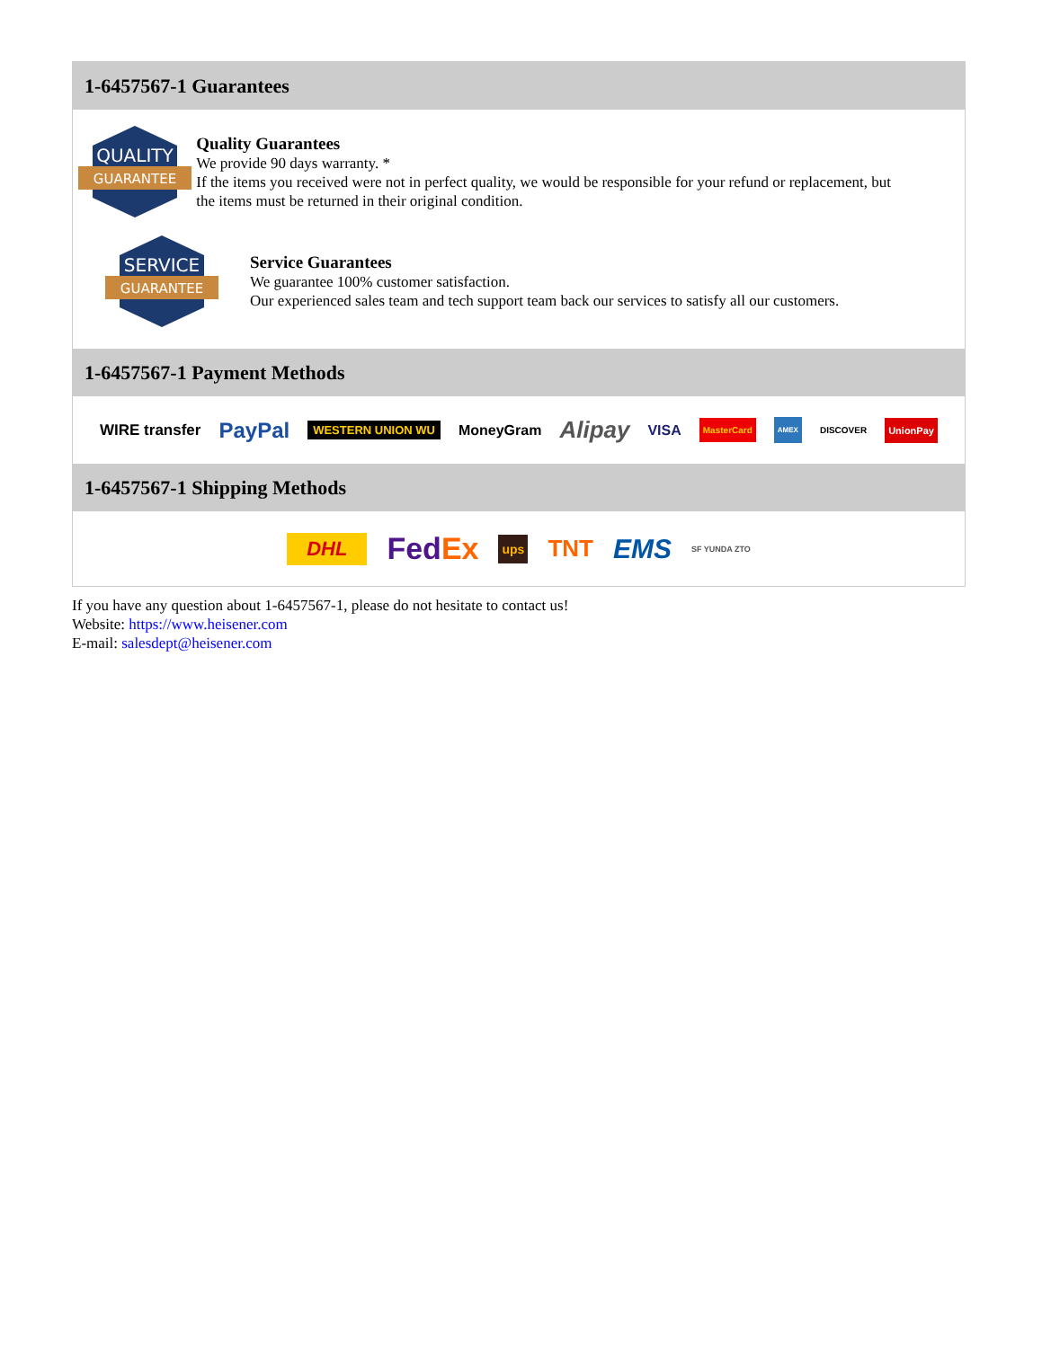1-6457567-1 Guarantees
QUALITY
GUARANTEE
Quality Guarantees
We provide 90 days warranty. *
If the items you received were not in perfect quality, we would be responsible for your refund or replacement, but the items must be returned in their original condition.
SERVICE
GUARANTEE
Service Guarantees
We guarantee 100% customer satisfaction.
Our experienced sales team and tech support team back our services to satisfy all our customers.
1-6457567-1 Payment Methods
WIRE transfer PayPal WESTERN UNION WU MoneyGram Alipay VISA MasterCard AMEX DISCOVER UnionPay
1-6457567-1 Shipping Methods
DHL FedEx ups TNT EMS SF YUNDA ZTO
If you have any question about 1-6457567-1, please do not hesitate to contact us!
Website: https://www.heisener.com
E-mail: salesdept@heisener.com